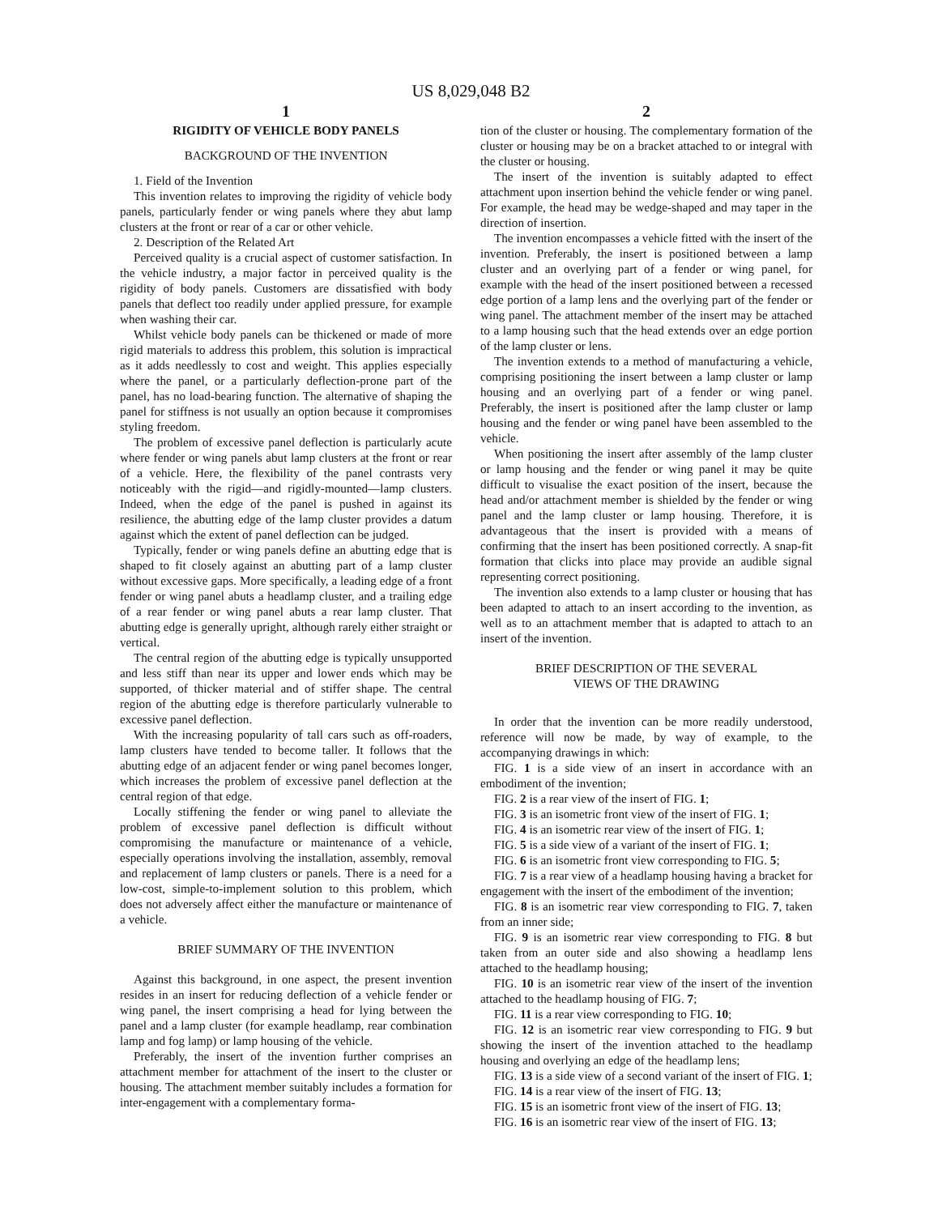US 8,029,048 B2
1
RIGIDITY OF VEHICLE BODY PANELS
BACKGROUND OF THE INVENTION
1. Field of the Invention
This invention relates to improving the rigidity of vehicle body panels, particularly fender or wing panels where they abut lamp clusters at the front or rear of a car or other vehicle.
2. Description of the Related Art
Perceived quality is a crucial aspect of customer satisfaction. In the vehicle industry, a major factor in perceived quality is the rigidity of body panels. Customers are dissatisfied with body panels that deflect too readily under applied pressure, for example when washing their car.
Whilst vehicle body panels can be thickened or made of more rigid materials to address this problem, this solution is impractical as it adds needlessly to cost and weight. This applies especially where the panel, or a particularly deflection-prone part of the panel, has no load-bearing function. The alternative of shaping the panel for stiffness is not usually an option because it compromises styling freedom.
The problem of excessive panel deflection is particularly acute where fender or wing panels abut lamp clusters at the front or rear of a vehicle. Here, the flexibility of the panel contrasts very noticeably with the rigid—and rigidly-mounted—lamp clusters. Indeed, when the edge of the panel is pushed in against its resilience, the abutting edge of the lamp cluster provides a datum against which the extent of panel deflection can be judged.
Typically, fender or wing panels define an abutting edge that is shaped to fit closely against an abutting part of a lamp cluster without excessive gaps. More specifically, a leading edge of a front fender or wing panel abuts a headlamp cluster, and a trailing edge of a rear fender or wing panel abuts a rear lamp cluster. That abutting edge is generally upright, although rarely either straight or vertical.
The central region of the abutting edge is typically unsupported and less stiff than near its upper and lower ends which may be supported, of thicker material and of stiffer shape. The central region of the abutting edge is therefore particularly vulnerable to excessive panel deflection.
With the increasing popularity of tall cars such as off-roaders, lamp clusters have tended to become taller. It follows that the abutting edge of an adjacent fender or wing panel becomes longer, which increases the problem of excessive panel deflection at the central region of that edge.
Locally stiffening the fender or wing panel to alleviate the problem of excessive panel deflection is difficult without compromising the manufacture or maintenance of a vehicle, especially operations involving the installation, assembly, removal and replacement of lamp clusters or panels. There is a need for a low-cost, simple-to-implement solution to this problem, which does not adversely affect either the manufacture or maintenance of a vehicle.
BRIEF SUMMARY OF THE INVENTION
Against this background, in one aspect, the present invention resides in an insert for reducing deflection of a vehicle fender or wing panel, the insert comprising a head for lying between the panel and a lamp cluster (for example headlamp, rear combination lamp and fog lamp) or lamp housing of the vehicle.
Preferably, the insert of the invention further comprises an attachment member for attachment of the insert to the cluster or housing. The attachment member suitably includes a formation for inter-engagement with a complementary forma-
2
tion of the cluster or housing. The complementary formation of the cluster or housing may be on a bracket attached to or integral with the cluster or housing.
The insert of the invention is suitably adapted to effect attachment upon insertion behind the vehicle fender or wing panel. For example, the head may be wedge-shaped and may taper in the direction of insertion.
The invention encompasses a vehicle fitted with the insert of the invention. Preferably, the insert is positioned between a lamp cluster and an overlying part of a fender or wing panel, for example with the head of the insert positioned between a recessed edge portion of a lamp lens and the overlying part of the fender or wing panel. The attachment member of the insert may be attached to a lamp housing such that the head extends over an edge portion of the lamp cluster or lens.
The invention extends to a method of manufacturing a vehicle, comprising positioning the insert between a lamp cluster or lamp housing and an overlying part of a fender or wing panel. Preferably, the insert is positioned after the lamp cluster or lamp housing and the fender or wing panel have been assembled to the vehicle.
When positioning the insert after assembly of the lamp cluster or lamp housing and the fender or wing panel it may be quite difficult to visualise the exact position of the insert, because the head and/or attachment member is shielded by the fender or wing panel and the lamp cluster or lamp housing. Therefore, it is advantageous that the insert is provided with a means of confirming that the insert has been positioned correctly. A snap-fit formation that clicks into place may provide an audible signal representing correct positioning.
The invention also extends to a lamp cluster or housing that has been adapted to attach to an insert according to the invention, as well as to an attachment member that is adapted to attach to an insert of the invention.
BRIEF DESCRIPTION OF THE SEVERAL
VIEWS OF THE DRAWING
In order that the invention can be more readily understood, reference will now be made, by way of example, to the accompanying drawings in which:
FIG. 1 is a side view of an insert in accordance with an embodiment of the invention;
FIG. 2 is a rear view of the insert of FIG. 1;
FIG. 3 is an isometric front view of the insert of FIG. 1;
FIG. 4 is an isometric rear view of the insert of FIG. 1;
FIG. 5 is a side view of a variant of the insert of FIG. 1;
FIG. 6 is an isometric front view corresponding to FIG. 5;
FIG. 7 is a rear view of a headlamp housing having a bracket for engagement with the insert of the embodiment of the invention;
FIG. 8 is an isometric rear view corresponding to FIG. 7, taken from an inner side;
FIG. 9 is an isometric rear view corresponding to FIG. 8 but taken from an outer side and also showing a headlamp lens attached to the headlamp housing;
FIG. 10 is an isometric rear view of the insert of the invention attached to the headlamp housing of FIG. 7;
FIG. 11 is a rear view corresponding to FIG. 10;
FIG. 12 is an isometric rear view corresponding to FIG. 9 but showing the insert of the invention attached to the headlamp housing and overlying an edge of the headlamp lens;
FIG. 13 is a side view of a second variant of the insert of FIG. 1;
FIG. 14 is a rear view of the insert of FIG. 13;
FIG. 15 is an isometric front view of the insert of FIG. 13;
FIG. 16 is an isometric rear view of the insert of FIG. 13;